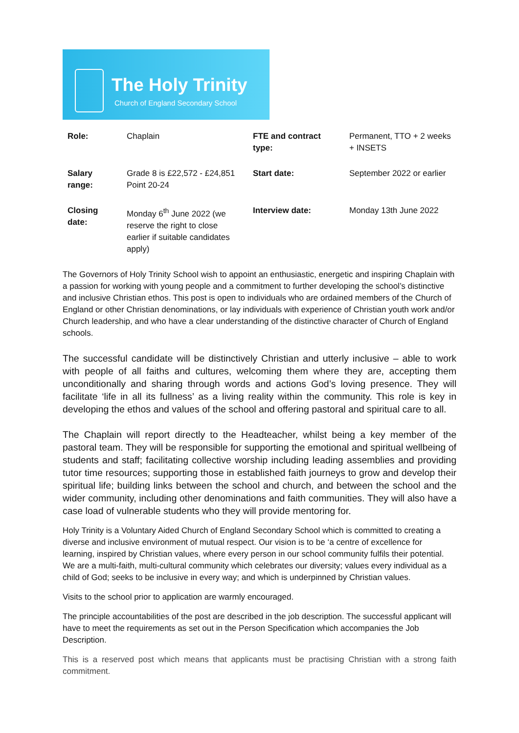The Holy Trinity
Church of England Secondary School
| Role: | Chaplain | FTE and contract type: | Permanent, TTO + 2 weeks + INSETS |
| Salary range: | Grade 8 is £22,572 - £24,851 Point 20-24 | Start date: | September 2022 or earlier |
| Closing date: | Monday 6<sup>th</sup> June 2022 (we reserve the right to close earlier if suitable candidates apply) | Interview date: | Monday 13th June 2022 |
The Governors of Holy Trinity School wish to appoint an enthusiastic, energetic and inspiring Chaplain with a passion for working with young people and a commitment to further developing the school’s distinctive and inclusive Christian ethos. This post is open to individuals who are ordained members of the Church of England or other Christian denominations, or lay individuals with experience of Christian youth work and/or Church leadership, and who have a clear understanding of the distinctive character of Church of England schools.
The successful candidate will be distinctively Christian and utterly inclusive – able to work with people of all faiths and cultures, welcoming them where they are, accepting them unconditionally and sharing through words and actions God’s loving presence. They will facilitate ‘life in all its fullness’ as a living reality within the community. This role is key in developing the ethos and values of the school and offering pastoral and spiritual care to all.
The Chaplain will report directly to the Headteacher, whilst being a key member of the pastoral team. They will be responsible for supporting the emotional and spiritual wellbeing of students and staff; facilitating collective worship including leading assemblies and providing tutor time resources; supporting those in established faith journeys to grow and develop their spiritual life; building links between the school and church, and between the school and the wider community, including other denominations and faith communities. They will also have a case load of vulnerable students who they will provide mentoring for.
Holy Trinity is a Voluntary Aided Church of England Secondary School which is committed to creating a diverse and inclusive environment of mutual respect. Our vision is to be ‘a centre of excellence for learning, inspired by Christian values, where every person in our school community fulfils their potential. We are a multi-faith, multi-cultural community which celebrates our diversity; values every individual as a child of God; seeks to be inclusive in every way; and which is underpinned by Christian values.
Visits to the school prior to application are warmly encouraged.
The principle accountabilities of the post are described in the job description. The successful applicant will have to meet the requirements as set out in the Person Specification which accompanies the Job Description.
This is a reserved post which means that applicants must be practising Christian with a strong faith commitment.